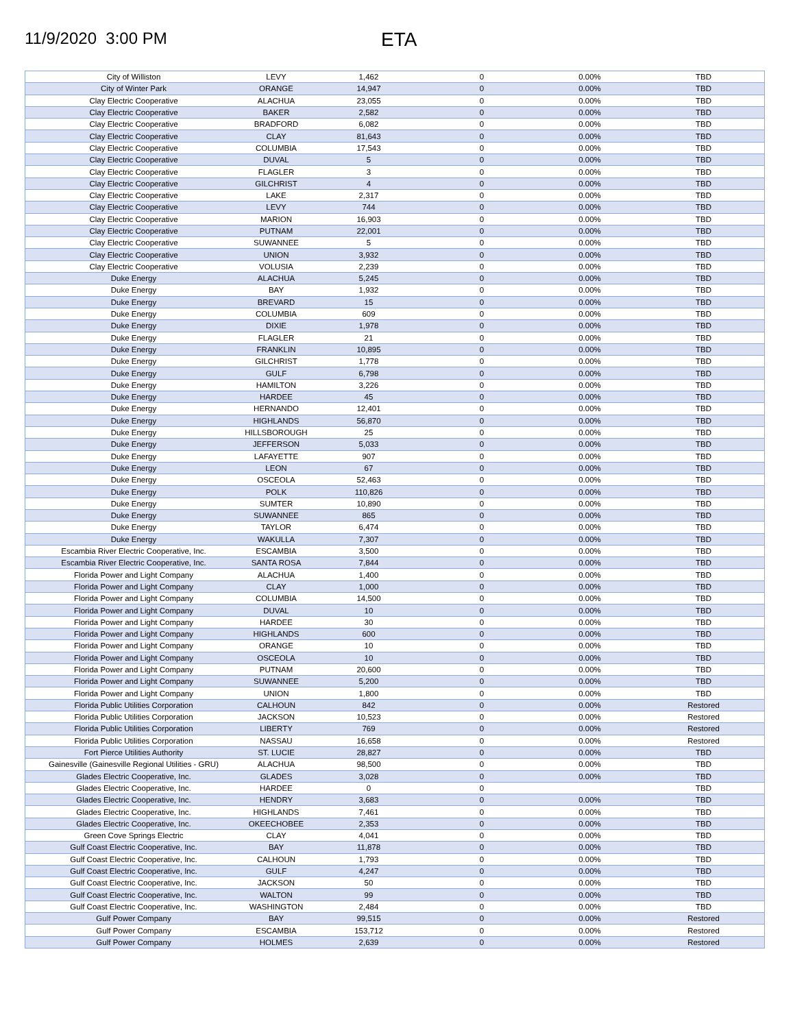11/9/2020 3:00 PM
ETA
| City of Williston | LEVY | 1,462 | 0 | 0.00% | TBD |
| City of Winter Park | ORANGE | 14,947 | 0 | 0.00% | TBD |
| Clay Electric Cooperative | ALACHUA | 23,055 | 0 | 0.00% | TBD |
| Clay Electric Cooperative | BAKER | 2,582 | 0 | 0.00% | TBD |
| Clay Electric Cooperative | BRADFORD | 6,082 | 0 | 0.00% | TBD |
| Clay Electric Cooperative | CLAY | 81,643 | 0 | 0.00% | TBD |
| Clay Electric Cooperative | COLUMBIA | 17,543 | 0 | 0.00% | TBD |
| Clay Electric Cooperative | DUVAL | 5 | 0 | 0.00% | TBD |
| Clay Electric Cooperative | FLAGLER | 3 | 0 | 0.00% | TBD |
| Clay Electric Cooperative | GILCHRIST | 4 | 0 | 0.00% | TBD |
| Clay Electric Cooperative | LAKE | 2,317 | 0 | 0.00% | TBD |
| Clay Electric Cooperative | LEVY | 744 | 0 | 0.00% | TBD |
| Clay Electric Cooperative | MARION | 16,903 | 0 | 0.00% | TBD |
| Clay Electric Cooperative | PUTNAM | 22,001 | 0 | 0.00% | TBD |
| Clay Electric Cooperative | SUWANNEE | 5 | 0 | 0.00% | TBD |
| Clay Electric Cooperative | UNION | 3,932 | 0 | 0.00% | TBD |
| Clay Electric Cooperative | VOLUSIA | 2,239 | 0 | 0.00% | TBD |
| Duke Energy | ALACHUA | 5,245 | 0 | 0.00% | TBD |
| Duke Energy | BAY | 1,932 | 0 | 0.00% | TBD |
| Duke Energy | BREVARD | 15 | 0 | 0.00% | TBD |
| Duke Energy | COLUMBIA | 609 | 0 | 0.00% | TBD |
| Duke Energy | DIXIE | 1,978 | 0 | 0.00% | TBD |
| Duke Energy | FLAGLER | 21 | 0 | 0.00% | TBD |
| Duke Energy | FRANKLIN | 10,895 | 0 | 0.00% | TBD |
| Duke Energy | GILCHRIST | 1,778 | 0 | 0.00% | TBD |
| Duke Energy | GULF | 6,798 | 0 | 0.00% | TBD |
| Duke Energy | HAMILTON | 3,226 | 0 | 0.00% | TBD |
| Duke Energy | HARDEE | 45 | 0 | 0.00% | TBD |
| Duke Energy | HERNANDO | 12,401 | 0 | 0.00% | TBD |
| Duke Energy | HIGHLANDS | 56,870 | 0 | 0.00% | TBD |
| Duke Energy | HILLSBOROUGH | 25 | 0 | 0.00% | TBD |
| Duke Energy | JEFFERSON | 5,033 | 0 | 0.00% | TBD |
| Duke Energy | LAFAYETTE | 907 | 0 | 0.00% | TBD |
| Duke Energy | LEON | 67 | 0 | 0.00% | TBD |
| Duke Energy | OSCEOLA | 52,463 | 0 | 0.00% | TBD |
| Duke Energy | POLK | 110,826 | 0 | 0.00% | TBD |
| Duke Energy | SUMTER | 10,890 | 0 | 0.00% | TBD |
| Duke Energy | SUWANNEE | 865 | 0 | 0.00% | TBD |
| Duke Energy | TAYLOR | 6,474 | 0 | 0.00% | TBD |
| Duke Energy | WAKULLA | 7,307 | 0 | 0.00% | TBD |
| Escambia River Electric Cooperative, Inc. | ESCAMBIA | 3,500 | 0 | 0.00% | TBD |
| Escambia River Electric Cooperative, Inc. | SANTA ROSA | 7,844 | 0 | 0.00% | TBD |
| Florida Power and Light Company | ALACHUA | 1,400 | 0 | 0.00% | TBD |
| Florida Power and Light Company | CLAY | 1,000 | 0 | 0.00% | TBD |
| Florida Power and Light Company | COLUMBIA | 14,500 | 0 | 0.00% | TBD |
| Florida Power and Light Company | DUVAL | 10 | 0 | 0.00% | TBD |
| Florida Power and Light Company | HARDEE | 30 | 0 | 0.00% | TBD |
| Florida Power and Light Company | HIGHLANDS | 600 | 0 | 0.00% | TBD |
| Florida Power and Light Company | ORANGE | 10 | 0 | 0.00% | TBD |
| Florida Power and Light Company | OSCEOLA | 10 | 0 | 0.00% | TBD |
| Florida Power and Light Company | PUTNAM | 20,600 | 0 | 0.00% | TBD |
| Florida Power and Light Company | SUWANNEE | 5,200 | 0 | 0.00% | TBD |
| Florida Power and Light Company | UNION | 1,800 | 0 | 0.00% | TBD |
| Florida Public Utilities Corporation | CALHOUN | 842 | 0 | 0.00% | Restored |
| Florida Public Utilities Corporation | JACKSON | 10,523 | 0 | 0.00% | Restored |
| Florida Public Utilities Corporation | LIBERTY | 769 | 0 | 0.00% | Restored |
| Florida Public Utilities Corporation | NASSAU | 16,658 | 0 | 0.00% | Restored |
| Fort Pierce Utilities Authority | ST. LUCIE | 28,827 | 0 | 0.00% | TBD |
| Gainesville (Gainesville Regional Utilities - GRU) | ALACHUA | 98,500 | 0 | 0.00% | TBD |
| Glades Electric Cooperative, Inc. | GLADES | 3,028 | 0 | 0.00% | TBD |
| Glades Electric Cooperative, Inc. | HARDEE | 0 | 0 | | TBD |
| Glades Electric Cooperative, Inc. | HENDRY | 3,683 | 0 | 0.00% | TBD |
| Glades Electric Cooperative, Inc. | HIGHLANDS | 7,461 | 0 | 0.00% | TBD |
| Glades Electric Cooperative, Inc. | OKEECHOBEE | 2,353 | 0 | 0.00% | TBD |
| Green Cove Springs Electric | CLAY | 4,041 | 0 | 0.00% | TBD |
| Gulf Coast Electric Cooperative, Inc. | BAY | 11,878 | 0 | 0.00% | TBD |
| Gulf Coast Electric Cooperative, Inc. | CALHOUN | 1,793 | 0 | 0.00% | TBD |
| Gulf Coast Electric Cooperative, Inc. | GULF | 4,247 | 0 | 0.00% | TBD |
| Gulf Coast Electric Cooperative, Inc. | JACKSON | 50 | 0 | 0.00% | TBD |
| Gulf Coast Electric Cooperative, Inc. | WALTON | 99 | 0 | 0.00% | TBD |
| Gulf Coast Electric Cooperative, Inc. | WASHINGTON | 2,484 | 0 | 0.00% | TBD |
| Gulf Power Company | BAY | 99,515 | 0 | 0.00% | Restored |
| Gulf Power Company | ESCAMBIA | 153,712 | 0 | 0.00% | Restored |
| Gulf Power Company | HOLMES | 2,639 | 0 | 0.00% | Restored |